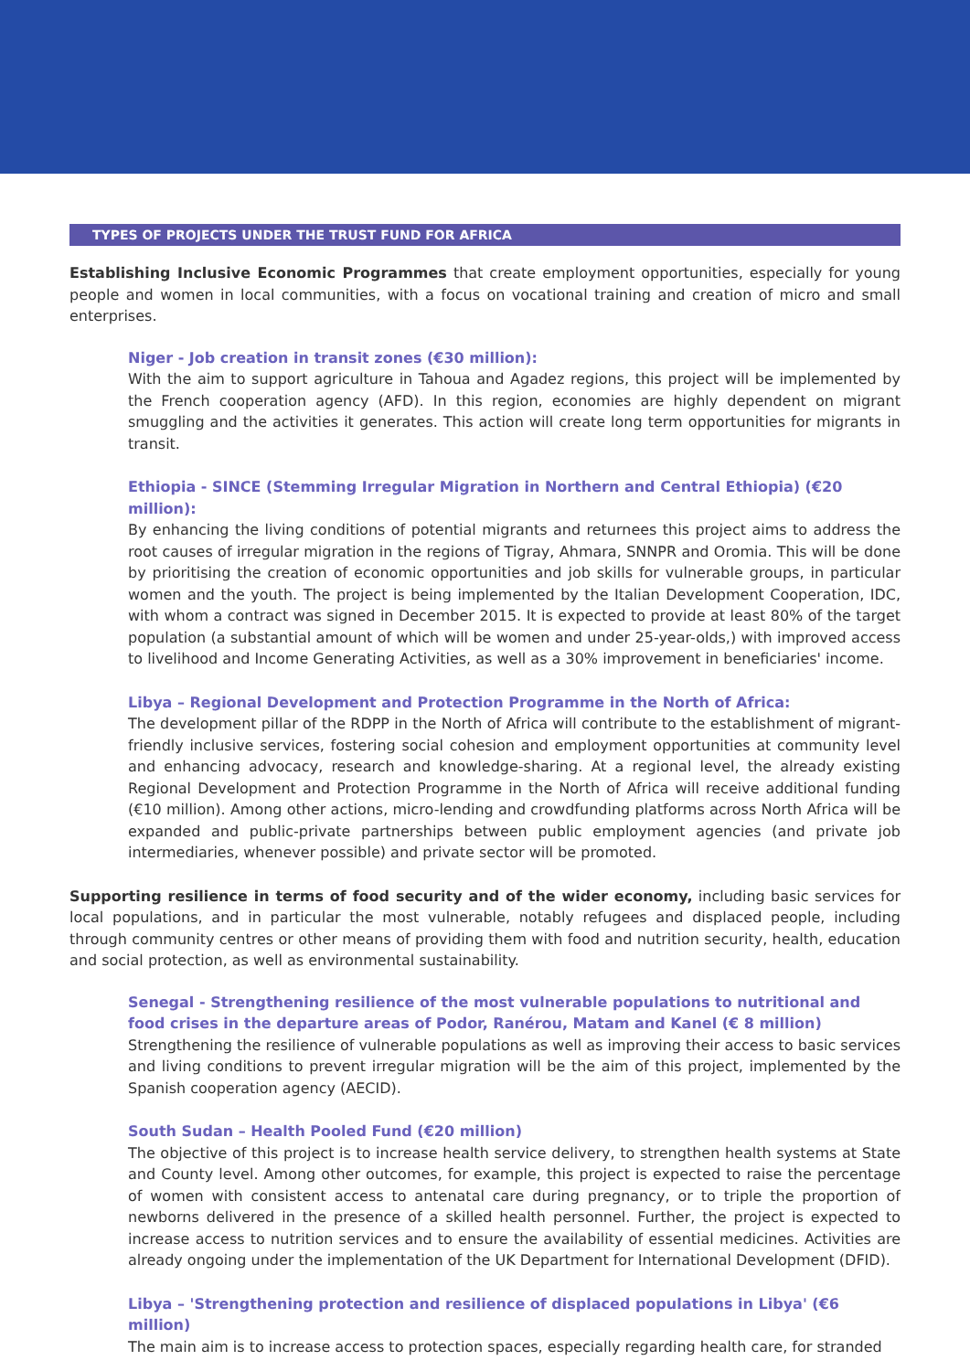TYPES OF PROJECTS UNDER THE TRUST FUND FOR AFRICA
Establishing Inclusive Economic Programmes that create employment opportunities, especially for young people and women in local communities, with a focus on vocational training and creation of micro and small enterprises.
Niger - Job creation in transit zones (€30 million):
With the aim to support agriculture in Tahoua and Agadez regions, this project will be implemented by the French cooperation agency (AFD). In this region, economies are highly dependent on migrant smuggling and the activities it generates. This action will create long term opportunities for migrants in transit.
Ethiopia - SINCE (Stemming Irregular Migration in Northern and Central Ethiopia) (€20 million):
By enhancing the living conditions of potential migrants and returnees this project aims to address the root causes of irregular migration in the regions of Tigray, Ahmara, SNNPR and Oromia. This will be done by prioritising the creation of economic opportunities and job skills for vulnerable groups, in particular women and the youth. The project is being implemented by the Italian Development Cooperation, IDC, with whom a contract was signed in December 2015. It is expected to provide at least 80% of the target population (a substantial amount of which will be women and under 25-year-olds,) with improved access to livelihood and Income Generating Activities, as well as a 30% improvement in beneficiaries' income.
Libya – Regional Development and Protection Programme in the North of Africa:
The development pillar of the RDPP in the North of Africa will contribute to the establishment of migrant-friendly inclusive services, fostering social cohesion and employment opportunities at community level and enhancing advocacy, research and knowledge-sharing. At a regional level, the already existing Regional Development and Protection Programme in the North of Africa will receive additional funding (€10 million). Among other actions, micro-lending and crowdfunding platforms across North Africa will be expanded and public-private partnerships between public employment agencies (and private job intermediaries, whenever possible) and private sector will be promoted.
Supporting resilience in terms of food security and of the wider economy, including basic services for local populations, and in particular the most vulnerable, notably refugees and displaced people, including through community centres or other means of providing them with food and nutrition security, health, education and social protection, as well as environmental sustainability.
Senegal - Strengthening resilience of the most vulnerable populations to nutritional and food crises in the departure areas of Podor, Ranérou, Matam and Kanel (€ 8 million)
Strengthening the resilience of vulnerable populations as well as improving their access to basic services and living conditions to prevent irregular migration will be the aim of this project, implemented by the Spanish cooperation agency (AECID).
South Sudan – Health Pooled Fund (€20 million)
The objective of this project is to increase health service delivery, to strengthen health systems at State and County level. Among other outcomes, for example, this project is expected to raise the percentage of women with consistent access to antenatal care during pregnancy, or to triple the proportion of newborns delivered in the presence of a skilled health personnel. Further, the project is expected to increase access to nutrition services and to ensure the availability of essential medicines. Activities are already ongoing under the implementation of the UK Department for International Development (DFID).
Libya – 'Strengthening protection and resilience of displaced populations in Libya' (€6 million)
The main aim is to increase access to protection spaces, especially regarding health care, for stranded